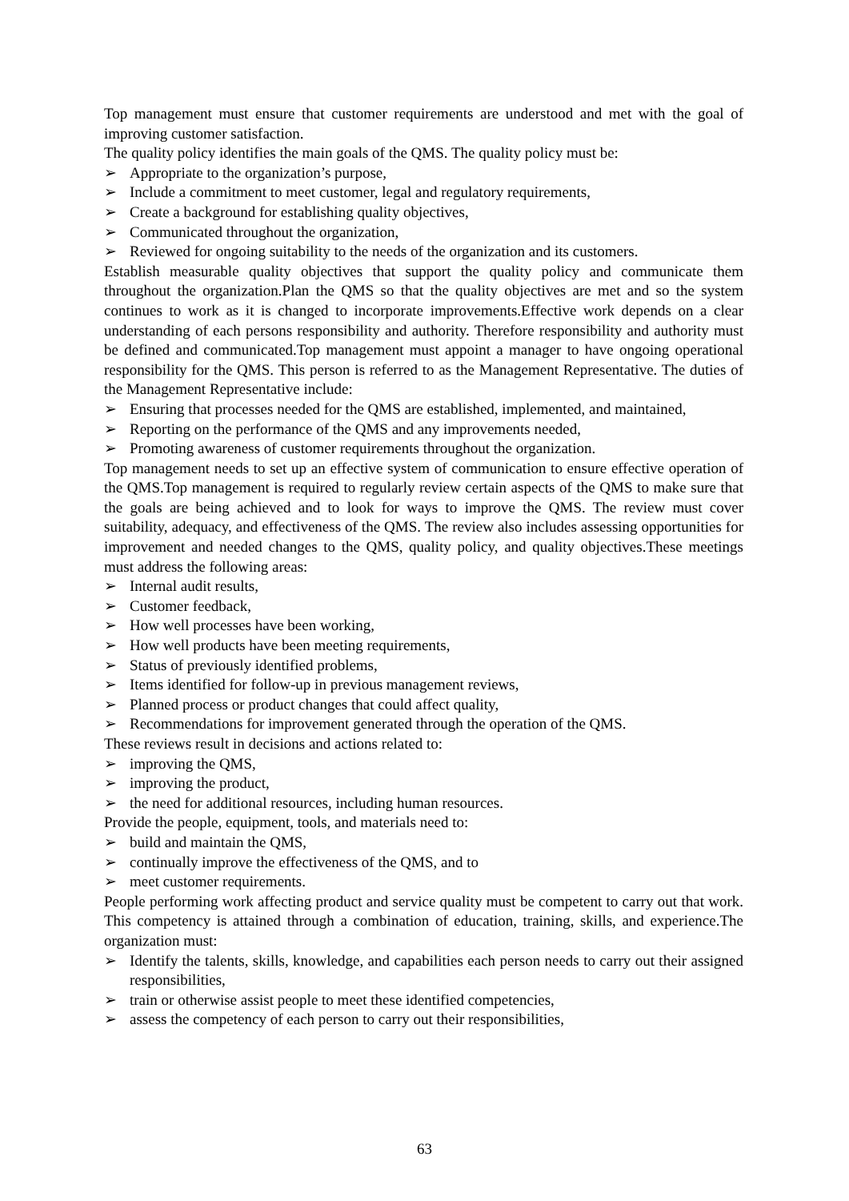Top management must ensure that customer requirements are understood and met with the goal of improving customer satisfaction.
The quality policy identifies the main goals of the QMS. The quality policy must be:
➢ Appropriate to the organization’s purpose,
➢ Include a commitment to meet customer, legal and regulatory requirements,
➢ Create a background for establishing quality objectives,
➢ Communicated throughout the organization,
➢ Reviewed for ongoing suitability to the needs of the organization and its customers.
Establish measurable quality objectives that support the quality policy and communicate them throughout the organization.Plan the QMS so that the quality objectives are met and so the system continues to work as it is changed to incorporate improvements.Effective work depends on a clear understanding of each persons responsibility and authority. Therefore responsibility and authority must be defined and communicated.Top management must appoint a manager to have ongoing operational responsibility for the QMS. This person is referred to as the Management Representative. The duties of the Management Representative include:
➢ Ensuring that processes needed for the QMS are established, implemented, and maintained,
➢ Reporting on the performance of the QMS and any improvements needed,
➢ Promoting awareness of customer requirements throughout the organization.
Top management needs to set up an effective system of communication to ensure effective operation of the QMS.Top management is required to regularly review certain aspects of the QMS to make sure that the goals are being achieved and to look for ways to improve the QMS. The review must cover suitability, adequacy, and effectiveness of the QMS. The review also includes assessing opportunities for improvement and needed changes to the QMS, quality policy, and quality objectives.These meetings must address the following areas:
➢ Internal audit results,
➢ Customer feedback,
➢ How well processes have been working,
➢ How well products have been meeting requirements,
➢ Status of previously identified problems,
➢ Items identified for follow-up in previous management reviews,
➢ Planned process or product changes that could affect quality,
➢ Recommendations for improvement generated through the operation of the QMS.
These reviews result in decisions and actions related to:
➢ improving the QMS,
➢ improving the product,
➢ the need for additional resources, including human resources.
Provide the people, equipment, tools, and materials need to:
➢ build and maintain the QMS,
➢ continually improve the effectiveness of the QMS, and to
➢ meet customer requirements.
People performing work affecting product and service quality must be competent to carry out that work. This competency is attained through a combination of education, training, skills, and experience.The organization must:
➢ Identify the talents, skills, knowledge, and capabilities each person needs to carry out their assigned responsibilities,
➢ train or otherwise assist people to meet these identified competencies,
➢ assess the competency of each person to carry out their responsibilities,
63